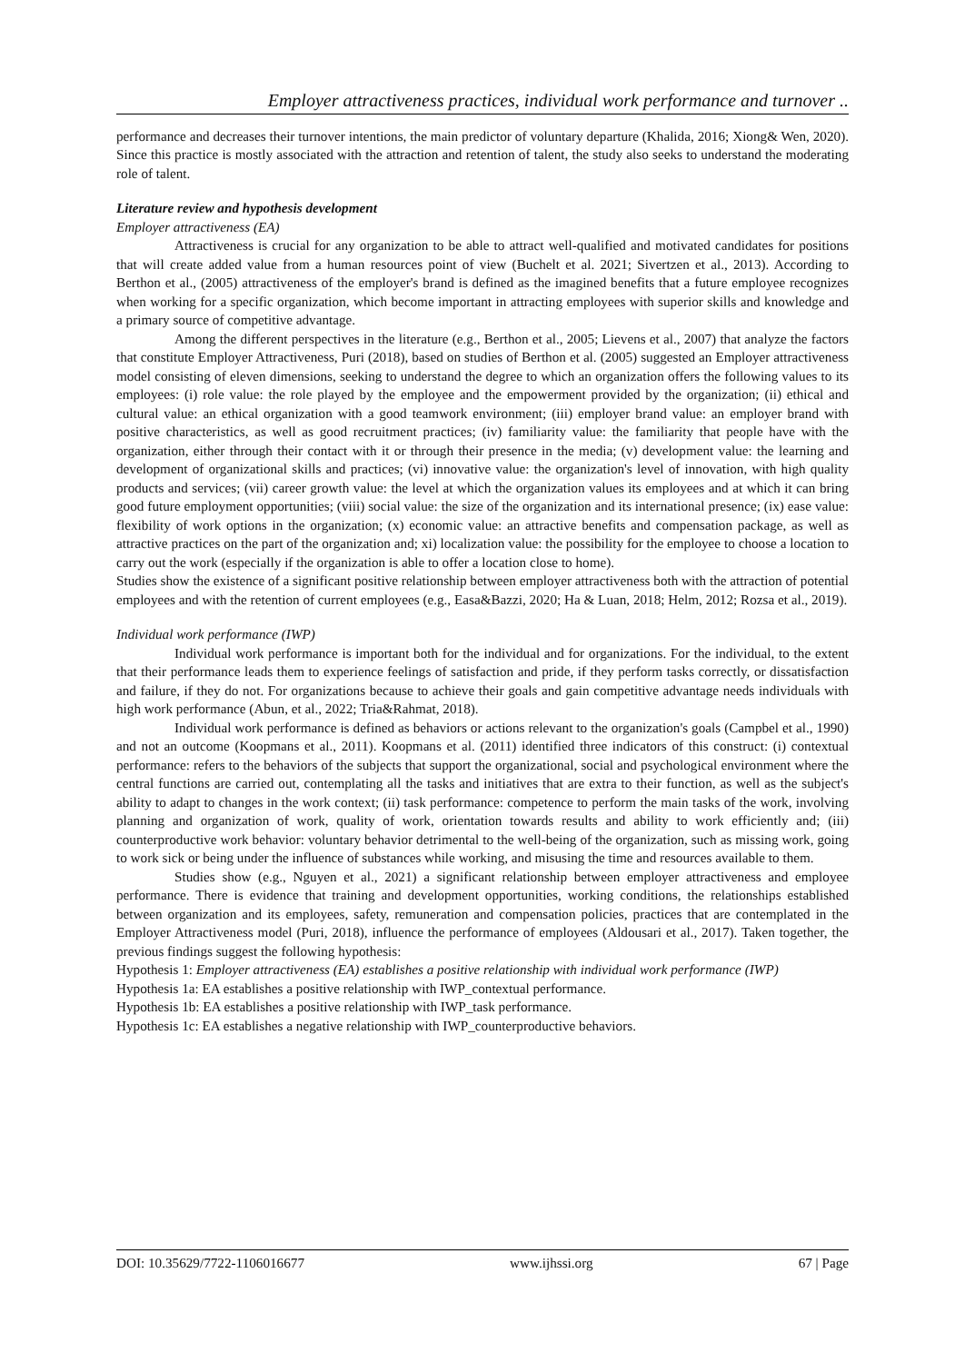Employer attractiveness practices, individual work performance and turnover ..
performance and decreases their turnover intentions, the main predictor of voluntary departure (Khalida, 2016; Xiong& Wen, 2020). Since this practice is mostly associated with the attraction and retention of talent, the study also seeks to understand the moderating role of talent.
Literature review and hypothesis development
Employer attractiveness (EA)
Attractiveness is crucial for any organization to be able to attract well-qualified and motivated candidates for positions that will create added value from a human resources point of view (Buchelt et al. 2021; Sivertzen et al., 2013). According to Berthon et al., (2005) attractiveness of the employer's brand is defined as the imagined benefits that a future employee recognizes when working for a specific organization, which become important in attracting employees with superior skills and knowledge and a primary source of competitive advantage.
Among the different perspectives in the literature (e.g., Berthon et al., 2005; Lievens et al., 2007) that analyze the factors that constitute Employer Attractiveness, Puri (2018), based on studies of Berthon et al. (2005) suggested an Employer attractiveness model consisting of eleven dimensions, seeking to understand the degree to which an organization offers the following values to its employees: (i) role value: the role played by the employee and the empowerment provided by the organization; (ii) ethical and cultural value: an ethical organization with a good teamwork environment; (iii) employer brand value: an employer brand with positive characteristics, as well as good recruitment practices; (iv) familiarity value: the familiarity that people have with the organization, either through their contact with it or through their presence in the media; (v) development value: the learning and development of organizational skills and practices; (vi) innovative value: the organization's level of innovation, with high quality products and services; (vii) career growth value: the level at which the organization values its employees and at which it can bring good future employment opportunities; (viii) social value: the size of the organization and its international presence; (ix) ease value: flexibility of work options in the organization; (x) economic value: an attractive benefits and compensation package, as well as attractive practices on the part of the organization and; xi) localization value: the possibility for the employee to choose a location to carry out the work (especially if the organization is able to offer a location close to home).
Studies show the existence of a significant positive relationship between employer attractiveness both with the attraction of potential employees and with the retention of current employees (e.g., Easa&Bazzi, 2020; Ha & Luan, 2018; Helm, 2012; Rozsa et al., 2019).
Individual work performance (IWP)
Individual work performance is important both for the individual and for organizations. For the individual, to the extent that their performance leads them to experience feelings of satisfaction and pride, if they perform tasks correctly, or dissatisfaction and failure, if they do not. For organizations because to achieve their goals and gain competitive advantage needs individuals with high work performance (Abun, et al., 2022; Tria&Rahmat, 2018).
Individual work performance is defined as behaviors or actions relevant to the organization's goals (Campbel et al., 1990) and not an outcome (Koopmans et al., 2011). Koopmans et al. (2011) identified three indicators of this construct: (i) contextual performance: refers to the behaviors of the subjects that support the organizational, social and psychological environment where the central functions are carried out, contemplating all the tasks and initiatives that are extra to their function, as well as the subject's ability to adapt to changes in the work context; (ii) task performance: competence to perform the main tasks of the work, involving planning and organization of work, quality of work, orientation towards results and ability to work efficiently and; (iii) counterproductive work behavior: voluntary behavior detrimental to the well-being of the organization, such as missing work, going to work sick or being under the influence of substances while working, and misusing the time and resources available to them.
Studies show (e.g., Nguyen et al., 2021) a significant relationship between employer attractiveness and employee performance. There is evidence that training and development opportunities, working conditions, the relationships established between organization and its employees, safety, remuneration and compensation policies, practices that are contemplated in the Employer Attractiveness model (Puri, 2018), influence the performance of employees (Aldousari et al., 2017). Taken together, the previous findings suggest the following hypothesis:
Hypothesis 1: Employer attractiveness (EA) establishes a positive relationship with individual work performance (IWP)
Hypothesis 1a: EA establishes a positive relationship with IWP_contextual performance.
Hypothesis 1b: EA establishes a positive relationship with IWP_task performance.
Hypothesis 1c: EA establishes a negative relationship with IWP_counterproductive behaviors.
DOI: 10.35629/7722-1106016677 www.ijhssi.org 67 | Page